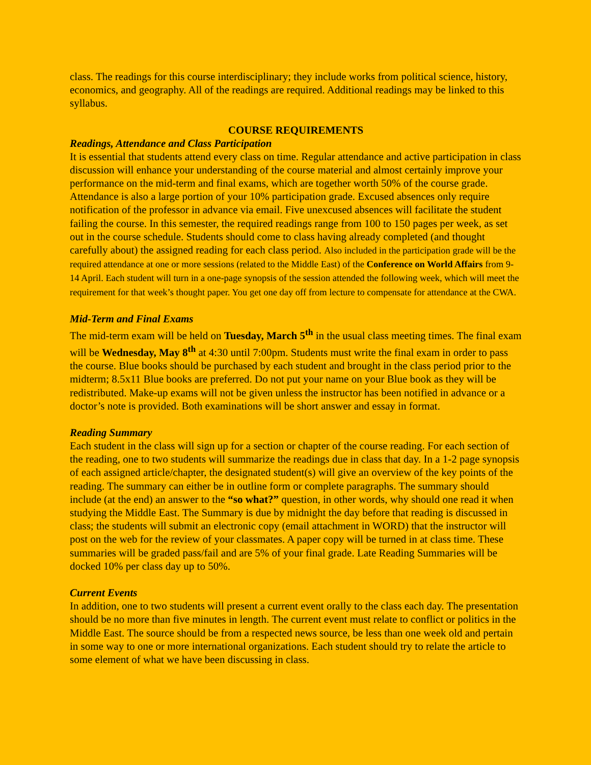class. The readings for this course interdisciplinary; they include works from political science, history, economics, and geography. All of the readings are required. Additional readings may be linked to this syllabus.
COURSE REQUIREMENTS
Readings, Attendance and Class Participation
It is essential that students attend every class on time. Regular attendance and active participation in class discussion will enhance your understanding of the course material and almost certainly improve your performance on the mid-term and final exams, which are together worth 50% of the course grade. Attendance is also a large portion of your 10% participation grade. Excused absences only require notification of the professor in advance via email. Five unexcused absences will facilitate the student failing the course. In this semester, the required readings range from 100 to 150 pages per week, as set out in the course schedule. Students should come to class having already completed (and thought carefully about) the assigned reading for each class period. Also included in the participation grade will be the required attendance at one or more sessions (related to the Middle East) of the Conference on World Affairs from 9-14 April. Each student will turn in a one-page synopsis of the session attended the following week, which will meet the requirement for that week’s thought paper. You get one day off from lecture to compensate for attendance at the CWA.
Mid-Term and Final Exams
The mid-term exam will be held on Tuesday, March 5<sup>th</sup> in the usual class meeting times. The final exam will be Wednesday, May 8<sup>th</sup> at 4:30 until 7:00pm. Students must write the final exam in order to pass the course. Blue books should be purchased by each student and brought in the class period prior to the midterm; 8.5x11 Blue books are preferred. Do not put your name on your Blue book as they will be redistributed. Make-up exams will not be given unless the instructor has been notified in advance or a doctor’s note is provided. Both examinations will be short answer and essay in format.
Reading Summary
Each student in the class will sign up for a section or chapter of the course reading. For each section of the reading, one to two students will summarize the readings due in class that day. In a 1-2 page synopsis of each assigned article/chapter, the designated student(s) will give an overview of the key points of the reading. The summary can either be in outline form or complete paragraphs. The summary should include (at the end) an answer to the “so what?” question, in other words, why should one read it when studying the Middle East. The Summary is due by midnight the day before that reading is discussed in class; the students will submit an electronic copy (email attachment in WORD) that the instructor will post on the web for the review of your classmates. A paper copy will be turned in at class time. These summaries will be graded pass/fail and are 5% of your final grade. Late Reading Summaries will be docked 10% per class day up to 50%.
Current Events
In addition, one to two students will present a current event orally to the class each day. The presentation should be no more than five minutes in length. The current event must relate to conflict or politics in the Middle East. The source should be from a respected news source, be less than one week old and pertain in some way to one or more international organizations. Each student should try to relate the article to some element of what we have been discussing in class.